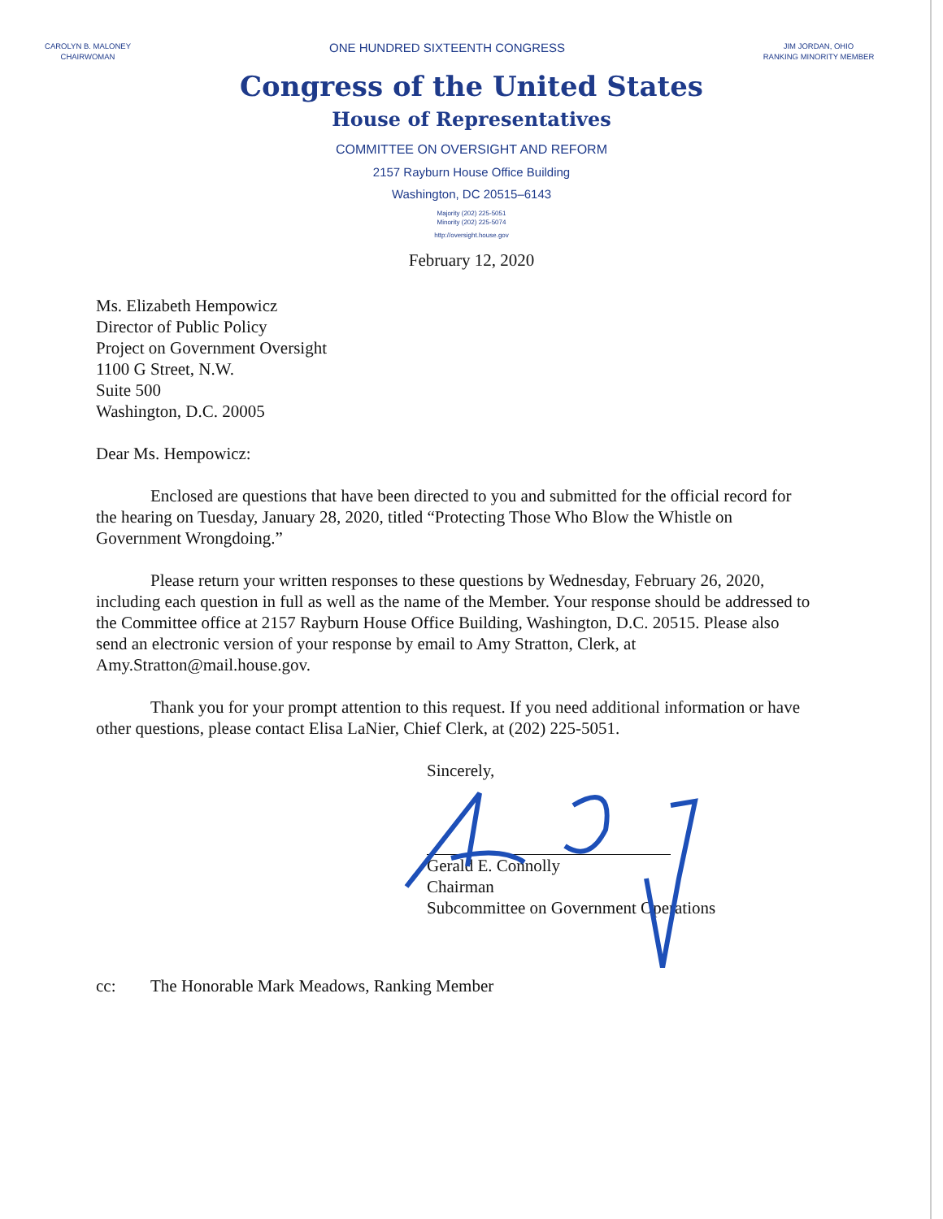CAROLYN B. MALONEY
CHAIRWOMAN
ONE HUNDRED SIXTEENTH CONGRESS
JIM JORDAN, OHIO
RANKING MINORITY MEMBER
Congress of the United States
House of Representatives
COMMITTEE ON OVERSIGHT AND REFORM
2157 Rayburn House Office Building
Washington, DC 20515–6143
Majority (202) 225-5051
Minority (202) 225-5074
http://oversight.house.gov
February 12, 2020
Ms. Elizabeth Hempowicz
Director of Public Policy
Project on Government Oversight
1100 G Street, N.W.
Suite 500
Washington, D.C. 20005
Dear Ms. Hempowicz:
Enclosed are questions that have been directed to you and submitted for the official record for the hearing on Tuesday, January 28, 2020, titled “Protecting Those Who Blow the Whistle on Government Wrongdoing.”
Please return your written responses to these questions by Wednesday, February 26, 2020, including each question in full as well as the name of the Member. Your response should be addressed to the Committee office at 2157 Rayburn House Office Building, Washington, D.C. 20515. Please also send an electronic version of your response by email to Amy Stratton, Clerk, at Amy.Stratton@mail.house.gov.
Thank you for your prompt attention to this request. If you need additional information or have other questions, please contact Elisa LaNier, Chief Clerk, at (202) 225-5051.
Sincerely,
Gerald E. Connolly
Chairman
Subcommittee on Government Operations
cc: The Honorable Mark Meadows, Ranking Member